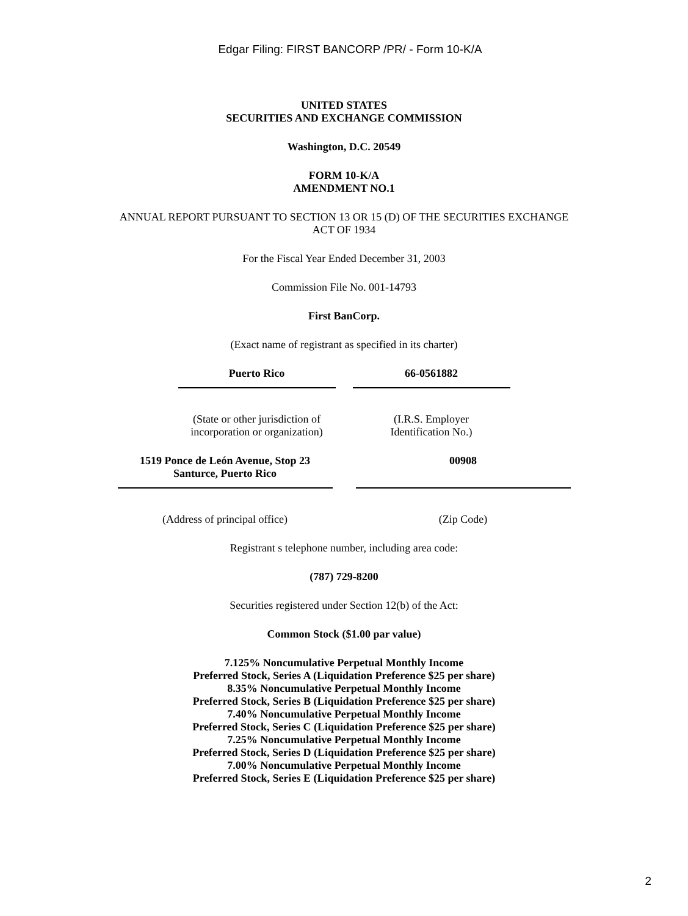Edgar Filing: FIRST BANCORP /PR/ - Form 10-K/A
UNITED STATES
SECURITIES AND EXCHANGE COMMISSION
Washington, D.C. 20549
FORM 10-K/A
AMENDMENT NO.1
ANNUAL REPORT PURSUANT TO SECTION 13 OR 15 (D) OF THE SECURITIES EXCHANGE
ACT OF 1934
For the Fiscal Year Ended December 31, 2003
Commission File No. 001-14793
First BanCorp.
(Exact name of registrant as specified in its charter)
Puerto Rico 66-0561882
(State or other jurisdiction of incorporation or organization)
(I.R.S. Employer
Identification No.)
1519 Ponce de León Avenue, Stop 23
Santurce, Puerto Rico
00908
(Address of principal office) (Zip Code)
Registrant s telephone number, including area code:
(787) 729-8200
Securities registered under Section 12(b) of the Act:
Common Stock ($1.00 par value)
7.125% Noncumulative Perpetual Monthly Income
Preferred Stock, Series A (Liquidation Preference $25 per share)
8.35% Noncumulative Perpetual Monthly Income
Preferred Stock, Series B (Liquidation Preference $25 per share)
7.40% Noncumulative Perpetual Monthly Income
Preferred Stock, Series C (Liquidation Preference $25 per share)
7.25% Noncumulative Perpetual Monthly Income
Preferred Stock, Series D (Liquidation Preference $25 per share)
7.00% Noncumulative Perpetual Monthly Income
Preferred Stock, Series E (Liquidation Preference $25 per share)
2